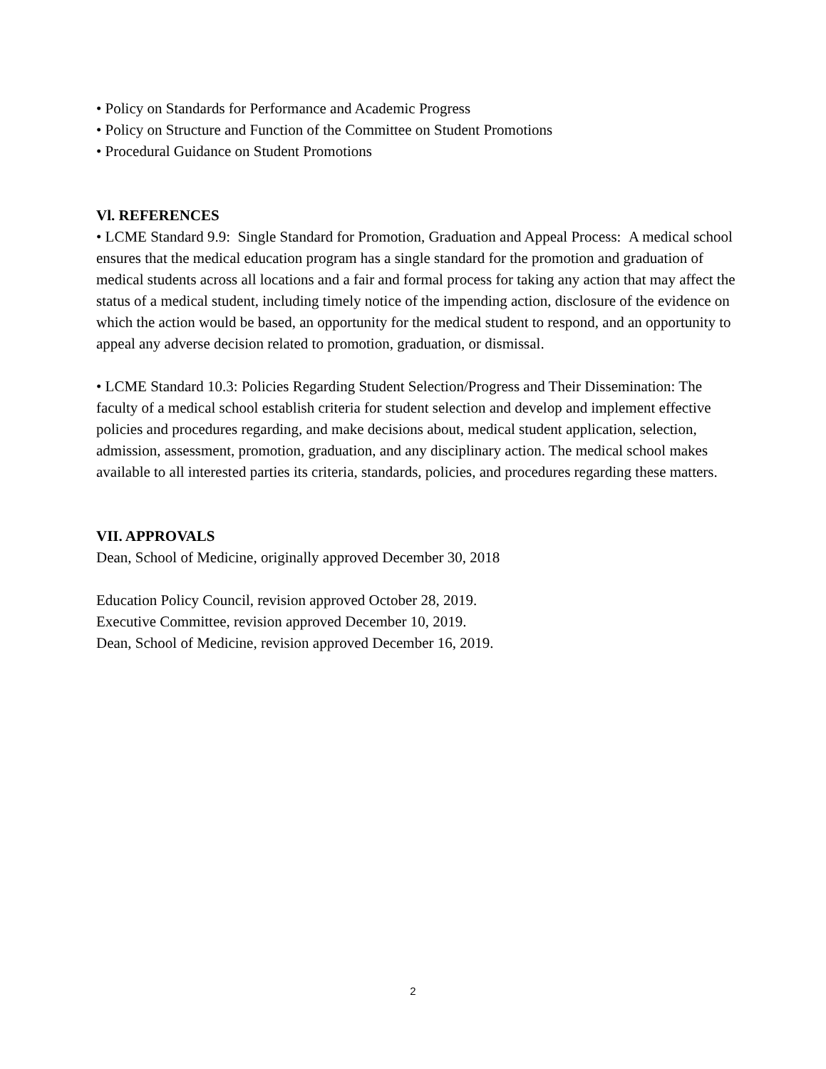• Policy on Standards for Performance and Academic Progress
• Policy on Structure and Function of the Committee on Student Promotions
• Procedural Guidance on Student Promotions
Vl. REFERENCES
• LCME Standard 9.9: Single Standard for Promotion, Graduation and Appeal Process: A medical school ensures that the medical education program has a single standard for the promotion and graduation of medical students across all locations and a fair and formal process for taking any action that may affect the status of a medical student, including timely notice of the impending action, disclosure of the evidence on which the action would be based, an opportunity for the medical student to respond, and an opportunity to appeal any adverse decision related to promotion, graduation, or dismissal.
• LCME Standard 10.3: Policies Regarding Student Selection/Progress and Their Dissemination: The faculty of a medical school establish criteria for student selection and develop and implement effective policies and procedures regarding, and make decisions about, medical student application, selection, admission, assessment, promotion, graduation, and any disciplinary action. The medical school makes available to all interested parties its criteria, standards, policies, and procedures regarding these matters.
VII. APPROVALS
Dean, School of Medicine, originally approved December 30, 2018
Education Policy Council, revision approved October 28, 2019.
Executive Committee, revision approved December 10, 2019.
Dean, School of Medicine, revision approved December 16, 2019.
2